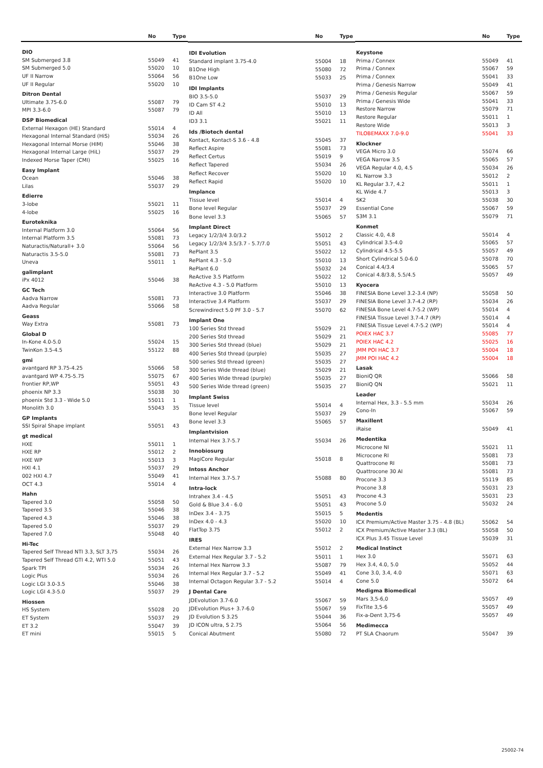| | No | Type |
| --- | --- | --- |
| DIO | | |
| SM Submerged 3.8 | 55049 | 41 |
| SM Submerged 5.0 | 55020 | 10 |
| UF II Narrow | 55064 | 56 |
| UF II Regular | 55020 | 10 |
| Ditron Dental | | |
| Ultimate 3.75-6.0 | 55087 | 79 |
| MPI 3.3-6.0 | 55087 | 79 |
| DSP Biomedical | | |
| External Hexagon (HE) Standard | 55014 | 4 |
| Hexagonal Internal Standard (HiS) | 55034 | 26 |
| Hexagonal Internal Morse (HIM) | 55046 | 38 |
| Hexagonal Internal Large (HiL) | 55037 | 29 |
| Indexed Morse Taper (CMI) | 55025 | 16 |
| Easy Implant | | |
| Ocean | 55046 | 38 |
| Lilas | 55037 | 29 |
| Edierre | | |
| 3-lobe | 55021 | 11 |
| 4-lobe | 55025 | 16 |
| Euroteknika | | |
| Internal Platform 3.0 | 55064 | 56 |
| Internal Platform 3.5 | 55081 | 73 |
| Naturactis/Naturall+ 3.0 | 55064 | 56 |
| Naturactis 3.5-5.0 | 55081 | 73 |
| Uneva | 55011 | 1 |
| galimplant | | |
| iPx 4012 | 55046 | 38 |
| GC Tech | | |
| Aadva Narrow | 55081 | 73 |
| Aadva Regular | 55066 | 58 |
| Geass | | |
| Way Extra | 55081 | 73 |
| Global D | | |
| In-Kone 4.0-5.0 | 55024 | 15 |
| TwinKon 3.5-4.5 | 55122 | 88 |
| gmi | | |
| avantgard RP 3.75-4.25 | 55066 | 58 |
| avantgard WP 4.75-5.75 | 55075 | 67 |
| frontier RP,WP | 55051 | 43 |
| phoenix NP 3.3 | 55038 | 30 |
| phoenix Std 3.3 - Wide 5.0 | 55011 | 1 |
| Monolith 3.0 | 55043 | 35 |
| GP Implants | | |
| SSI Spiral Shape implant | 55051 | 43 |
| gt medical | | |
| HXE | 55011 | 1 |
| HXE RP | 55012 | 2 |
| HXE WP | 55013 | 3 |
| HXI 4.1 | 55037 | 29 |
| 002 HXI 4.7 | 55049 | 41 |
| OCT 4.3 | 55014 | 4 |
| Hahn | | |
| Tapered 3.0 | 55058 | 50 |
| Tapered 3.5 | 55046 | 38 |
| Tapered 4.3 | 55046 | 38 |
| Tapered 5.0 | 55037 | 29 |
| Tapered 7.0 | 55048 | 40 |
| Hi-Tec | | |
| Tapered Self Thread NTI 3.3, SLT 3,75 | 55034 | 26 |
| Tapered Self Thread GTI 4.2, WTI 5.0 | 55051 | 43 |
| Spark TPI | 55034 | 26 |
| Logic Plus | 55034 | 26 |
| Logic LGI 3.0-3.5 | 55046 | 38 |
| Logic LGI 4.3-5.0 | 55037 | 29 |
| Hiossen | | |
| HS System | 55028 | 20 |
| ET System | 55037 | 29 |
| ET 3.2 | 55047 | 39 |
| ET mini | 55015 | 5 |
| | No | Type |
| --- | --- | --- |
| IDI Evolution | | |
| Standard implant 3.75-4.0 | 55004 | 18 |
| B1One High | 55080 | 72 |
| B1One Low | 55033 | 25 |
| IDI Implants | | |
| BIO 3.5-5.0 | 55037 | 29 |
| ID Cam ST 4.2 | 55010 | 13 |
| ID All | 55010 | 13 |
| ID3 3.1 | 55021 | 11 |
| Ids /Biotech dental | | |
| Kontact, Kontact-S 3.6 - 4.8 | 55045 | 37 |
| Reflect Aspire | 55081 | 73 |
| Reflect Certus | 55019 | 9 |
| Reflect Tapered | 55034 | 26 |
| Reflect Recover | 55020 | 10 |
| Reflect Rapid | 55020 | 10 |
| Implance | | |
| Tissue level | 55014 | 4 |
| Bone level Regular | 55037 | 29 |
| Bone level 3.3 | 55065 | 57 |
| Implant Direct | | |
| Legacy 1/2/3/4 3.0/3.2 | 55012 | 2 |
| Legacy 1/2/3/4 3.5/3.7 - 5.7/7.0 | 55051 | 43 |
| RePlant 3.5 | 55022 | 12 |
| RePlant 4.3 - 5.0 | 55010 | 13 |
| RePlant 6.0 | 55032 | 24 |
| ReActive 3.5 Platform | 55022 | 12 |
| ReActive 4.3 - 5.0 Platform | 55010 | 13 |
| Interactive 3.0 Platform | 55046 | 38 |
| Interactive 3.4 Platform | 55037 | 29 |
| Screwindirect 5.0 PF 3.0 - 5.7 | 55070 | 62 |
| Implant One | | |
| 100 Series Std thread | 55029 | 21 |
| 200 Series Std thread | 55029 | 21 |
| 300 Series Std thread (blue) | 55029 | 21 |
| 400 Series Std thread (purple) | 55035 | 27 |
| 500 series Std thread (green) | 55035 | 27 |
| 300 Series Wide thread (blue) | 55029 | 21 |
| 400 Series Wide thread (purple) | 55035 | 27 |
| 500 Series Wide thread (green) | 55035 | 27 |
| Implant Swiss | | |
| Tissue level | 55014 | 4 |
| Bone level Regular | 55037 | 29 |
| Bone level 3.3 | 55065 | 57 |
| Implantvision | | |
| Internal Hex 3.7-5.7 | 55034 | 26 |
| Innobiosurg | | |
| MagiCore Regular | 55018 | 8 |
| Intoss Anchor | | |
| Internal Hex 3.7-5.7 | 55088 | 80 |
| Intra-lock | | |
| Intrahex 3.4 - 4.5 | 55051 | 43 |
| Gold & Blue 3.4 - 6.0 | 55051 | 43 |
| InDex 3.4 - 3.75 | 55015 | 5 |
| InDex 4.0 - 4.3 | 55020 | 10 |
| FlatTop 3.75 | 55012 | 2 |
| IRES | | |
| External Hex Narrow 3.3 | 55012 | 2 |
| External Hex Regular 3.7 - 5.2 | 55011 | 1 |
| Internal Hex Narrow 3.3 | 55087 | 79 |
| Internal Hex Regular 3.7 - 5.2 | 55049 | 41 |
| Internal Octagon Regular 3.7 - 5.2 | 55014 | 4 |
| J Dental Care | | |
| JDEvolution 3.7-6.0 | 55067 | 59 |
| JDEvolution Plus+ 3.7-6.0 | 55067 | 59 |
| JD Evolution S 3.25 | 55044 | 36 |
| JD ICON ultra, S 2.75 | 55064 | 56 |
| Conical Abutment | 55080 | 72 |
| | No | Type |
| --- | --- | --- |
| Keystone | | |
| Prima / Connex | 55049 | 41 |
| Prima / Connex | 55067 | 59 |
| Prima / Connex | 55041 | 33 |
| Prima / Genesis Narrow | 55049 | 41 |
| Prima / Genesis Regular | 55067 | 59 |
| Prima / Genesis Wide | 55041 | 33 |
| Restore Narrow | 55079 | 71 |
| Restore Regular | 55011 | 1 |
| Restore Wide | 55013 | 3 |
| TILOBEMAXX 7.0-9.0 | 55041 | 33 |
| Klockner | | |
| VEGA Micro 3.0 | 55074 | 66 |
| VEGA Narrow 3.5 | 55065 | 57 |
| VEGA Regular 4.0, 4.5 | 55034 | 26 |
| KL Narrow 3.3 | 55012 | 2 |
| KL Regular 3.7, 4.2 | 55011 | 1 |
| KL Wide 4.7 | 55013 | 3 |
| SK2 | 55038 | 30 |
| Essential Cone | 55067 | 59 |
| S3M 3.1 | 55079 | 71 |
| Konmet | | |
| Classic 4.0, 4.8 | 55014 | 4 |
| Cylindrical 3.5-4.0 | 55065 | 57 |
| Cylindrical 4.5-5.5 | 55057 | 49 |
| Short Cylindrical 5.0-6.0 | 55078 | 70 |
| Conical 4.4/3.4 | 55065 | 57 |
| Conical 4.8/3.8, 5.5/4.5 | 55057 | 49 |
| Kyocera | | |
| FINESIA Bone Level 3.2-3.4 (NP) | 55058 | 50 |
| FINESIA Bone Level 3.7-4.2 (RP) | 55034 | 26 |
| FINESIA Bone Level 4.7-5.2 (WP) | 55014 | 4 |
| FINESIA Tissue Level 3.7-4.7 (RP) | 55014 | 4 |
| FINESIA Tissue Level 4.7-5.2 (WP) | 55014 | 4 |
| POIEX HAC 3.7 | 55085 | 77 |
| POIEX HAC 4.2 | 55025 | 16 |
| JMM POI HAC 3.7 | 55004 | 18 |
| JMM POI HAC 4.2 | 55004 | 18 |
| Lasak | | |
| BioniQ QR | 55066 | 58 |
| BioniQ QN | 55021 | 11 |
| Leader | | |
| Internal Hex, 3.3 - 5.5 mm | 55034 | 26 |
| Cono-In | 55067 | 59 |
| Maxillent | | |
| iRaise | 55049 | 41 |
| Medentika | | |
| Microcone NI | 55021 | 11 |
| Microcone RI | 55081 | 73 |
| Quattrocone RI | 55081 | 73 |
| Quattrocone 30 AI | 55081 | 73 |
| Procone 3.3 | 55119 | 85 |
| Procone 3.8 | 55031 | 23 |
| Procone 4.3 | 55031 | 23 |
| Procone 5.0 | 55032 | 24 |
| Medentis | | |
| ICX Premium/Active Master 3.75 - 4.8 (BL) | 55062 | 54 |
| ICX Premium/Active Master 3.3 (BL) | 55058 | 50 |
| ICX Plus 3.45 Tissue Level | 55039 | 31 |
| Medical Instinct | | |
| Hex 3.0 | 55071 | 63 |
| Hex 3.4, 4.0, 5.0 | 55052 | 44 |
| Cone 3.0, 3.4, 4.0 | 55071 | 63 |
| Cone 5.0 | 55072 | 64 |
| Medigma Biomedical | | |
| Mars 3,5-6,0 | 55057 | 49 |
| FixTite 3,5-6 | 55057 | 49 |
| Fix-a-Dent 3,75-6 | 55057 | 49 |
| Medimecca | | |
| PT SLA Chaorum | 55047 | 39 |
25002-74